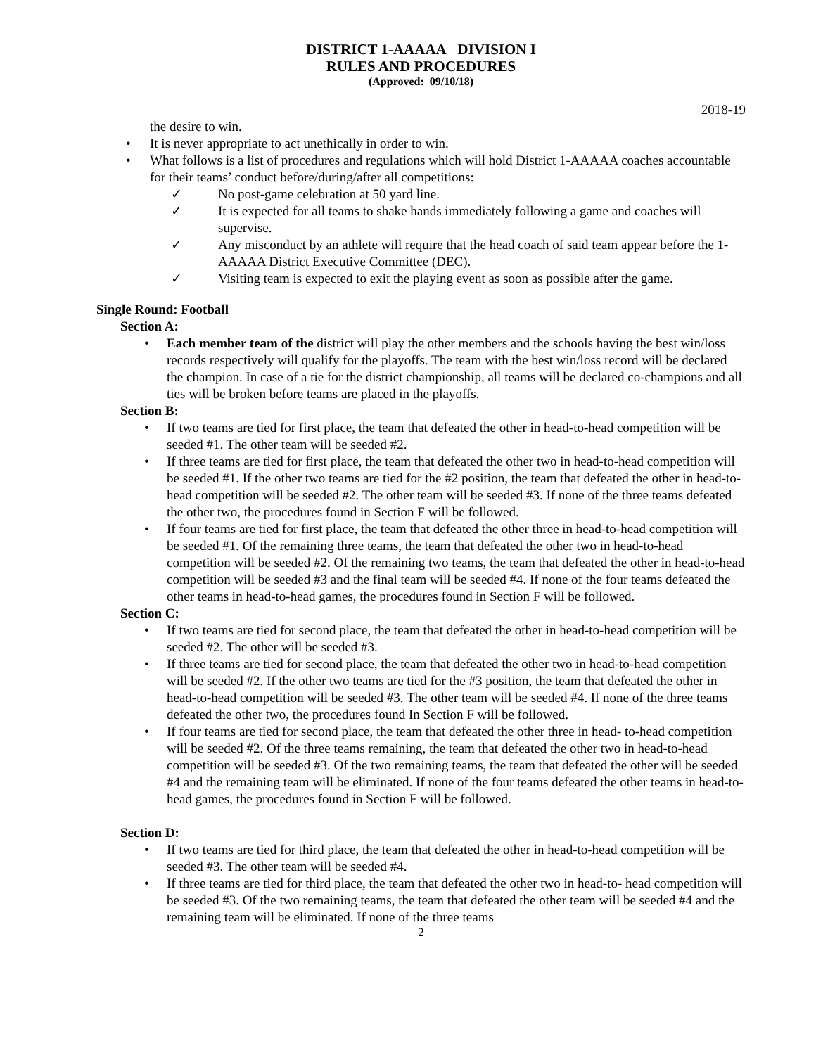DISTRICT 1-AAAAA DIVISION I
RULES AND PROCEDURES
(Approved: 09/10/18)
2018-19
the desire to win.
• It is never appropriate to act unethically in order to win.
• What follows is a list of procedures and regulations which will hold District 1-AAAAA coaches accountable for their teams’ conduct before/during/after all competitions:
✓ No post-game celebration at 50 yard line.
✓ It is expected for all teams to shake hands immediately following a game and coaches will supervise.
✓ Any misconduct by an athlete will require that the head coach of said team appear before the 1-AAAAA District Executive Committee (DEC).
✓ Visiting team is expected to exit the playing event as soon as possible after the game.
Single Round: Football
Section A:
• Each member team of the district will play the other members and the schools having the best win/loss records respectively will qualify for the playoffs. The team with the best win/loss record will be declared the champion. In case of a tie for the district championship, all teams will be declared co-champions and all ties will be broken before teams are placed in the playoffs.
Section B:
• If two teams are tied for first place, the team that defeated the other in head-to-head competition will be seeded #1. The other team will be seeded #2.
• If three teams are tied for first place, the team that defeated the other two in head-to-head competition will be seeded #1. If the other two teams are tied for the #2 position, the team that defeated the other in head-to-head competition will be seeded #2. The other team will be seeded #3. If none of the three teams defeated the other two, the procedures found in Section F will be followed.
• If four teams are tied for first place, the team that defeated the other three in head-to-head competition will be seeded #1. Of the remaining three teams, the team that defeated the other two in head-to-head competition will be seeded #2. Of the remaining two teams, the team that defeated the other in head-to-head competition will be seeded #3 and the final team will be seeded #4. If none of the four teams defeated the other teams in head-to-head games, the procedures found in Section F will be followed.
Section C:
• If two teams are tied for second place, the team that defeated the other in head-to-head competition will be seeded #2. The other will be seeded #3.
• If three teams are tied for second place, the team that defeated the other two in head-to-head competition will be seeded #2. If the other two teams are tied for the #3 position, the team that defeated the other in head-to-head competition will be seeded #3. The other team will be seeded #4. If none of the three teams defeated the other two, the procedures found In Section F will be followed.
• If four teams are tied for second place, the team that defeated the other three in head- to-head competition will be seeded #2. Of the three teams remaining, the team that defeated the other two in head-to-head competition will be seeded #3. Of the two remaining teams, the team that defeated the other will be seeded #4 and the remaining team will be eliminated. If none of the four teams defeated the other teams in head-to-head games, the procedures found in Section F will be followed.
Section D:
• If two teams are tied for third place, the team that defeated the other in head-to-head competition will be seeded #3. The other team will be seeded #4.
• If three teams are tied for third place, the team that defeated the other two in head-to- head competition will be seeded #3. Of the two remaining teams, the team that defeated the other team will be seeded #4 and the remaining team will be eliminated. If none of the three teams
2